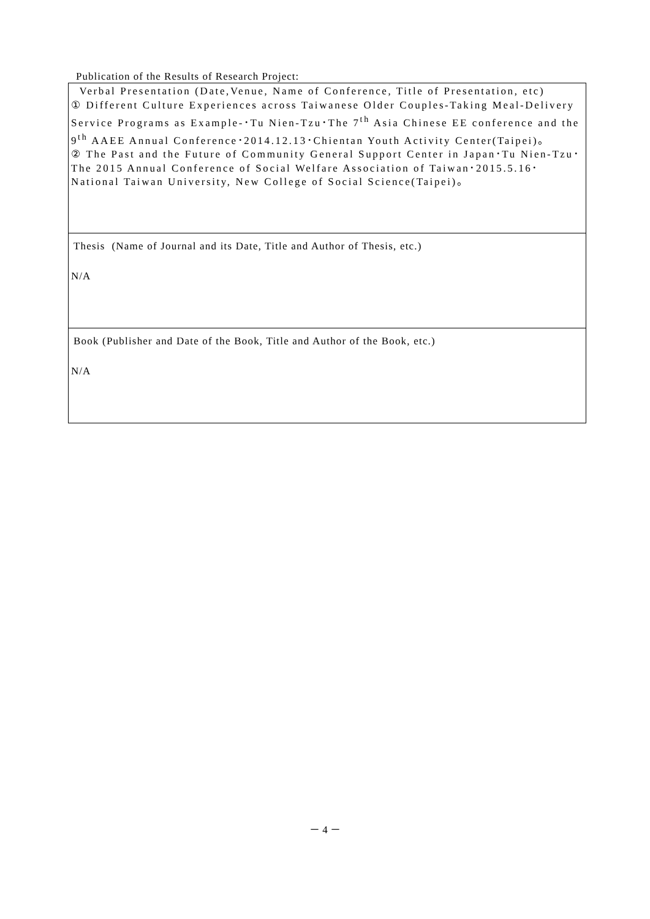Publication of the Results of Research Project:
| Verbal Presentation (Date,Venue, Name of Conference, Title of Presentation, etc) ① Different Culture Experiences across Taiwanese Older Couples-Taking Meal-Delivery Service Programs as Example-･Tu Nien-Tzu･The 7<sup>th</sup> Asia Chinese EE conference and the 9<sup>th</sup> AAEE Annual Conference･2014.12.13･Chientan Youth Activity Center(Taipei)。 ② The Past and the Future of Community General Support Center in Japan･Tu Nien-Tzu･The 2015 Annual Conference of Social Welfare Association of Taiwan･2015.5.16･National Taiwan University, New College of Social Science(Taipei)。 |
| Thesis (Name of Journal and its Date, Title and Author of Thesis, etc.) N/A |
| Book (Publisher and Date of the Book, Title and Author of the Book, etc.) N/A |
－ 4 －